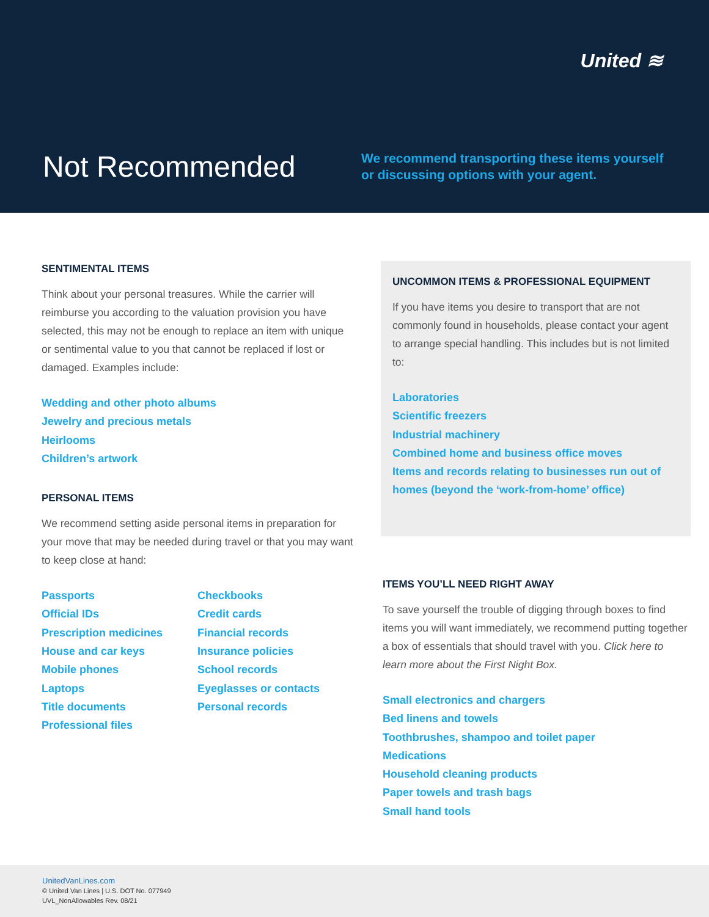United ≋
Not Recommended
We recommend transporting these items yourself
or discussing options with your agent.
SENTIMENTAL ITEMS
Think about your personal treasures. While the carrier will reimburse you according to the valuation provision you have selected, this may not be enough to replace an item with unique or sentimental value to you that cannot be replaced if lost or damaged. Examples include:
Wedding and other photo albums
Jewelry and precious metals
Heirlooms
Children’s artwork
PERSONAL ITEMS
We recommend setting aside personal items in preparation for your move that may be needed during travel or that you may want to keep close at hand:
Passports
Official IDs
Prescription medicines
House and car keys
Mobile phones
Laptops
Title documents
Professional files
Checkbooks
Credit cards
Financial records
Insurance policies
School records
Eyeglasses or contacts
Personal records
UNCOMMON ITEMS & PROFESSIONAL EQUIPMENT
If you have items you desire to transport that are not commonly found in households, please contact your agent to arrange special handling. This includes but is not limited to:
Laboratories
Scientific freezers
Industrial machinery
Combined home and business office moves
Items and records relating to businesses run out of homes (beyond the ‘work-from-home’ office)
ITEMS YOU’LL NEED RIGHT AWAY
To save yourself the trouble of digging through boxes to find items you will want immediately, we recommend putting together a box of essentials that should travel with you. Click here to learn more about the First Night Box.
Small electronics and chargers
Bed linens and towels
Toothbrushes, shampoo and toilet paper
Medications
Household cleaning products
Paper towels and trash bags
Small hand tools
UnitedVanLines.com
© United Van Lines | U.S. DOT No. 077949
UVL_NonAllowables Rev. 08/21